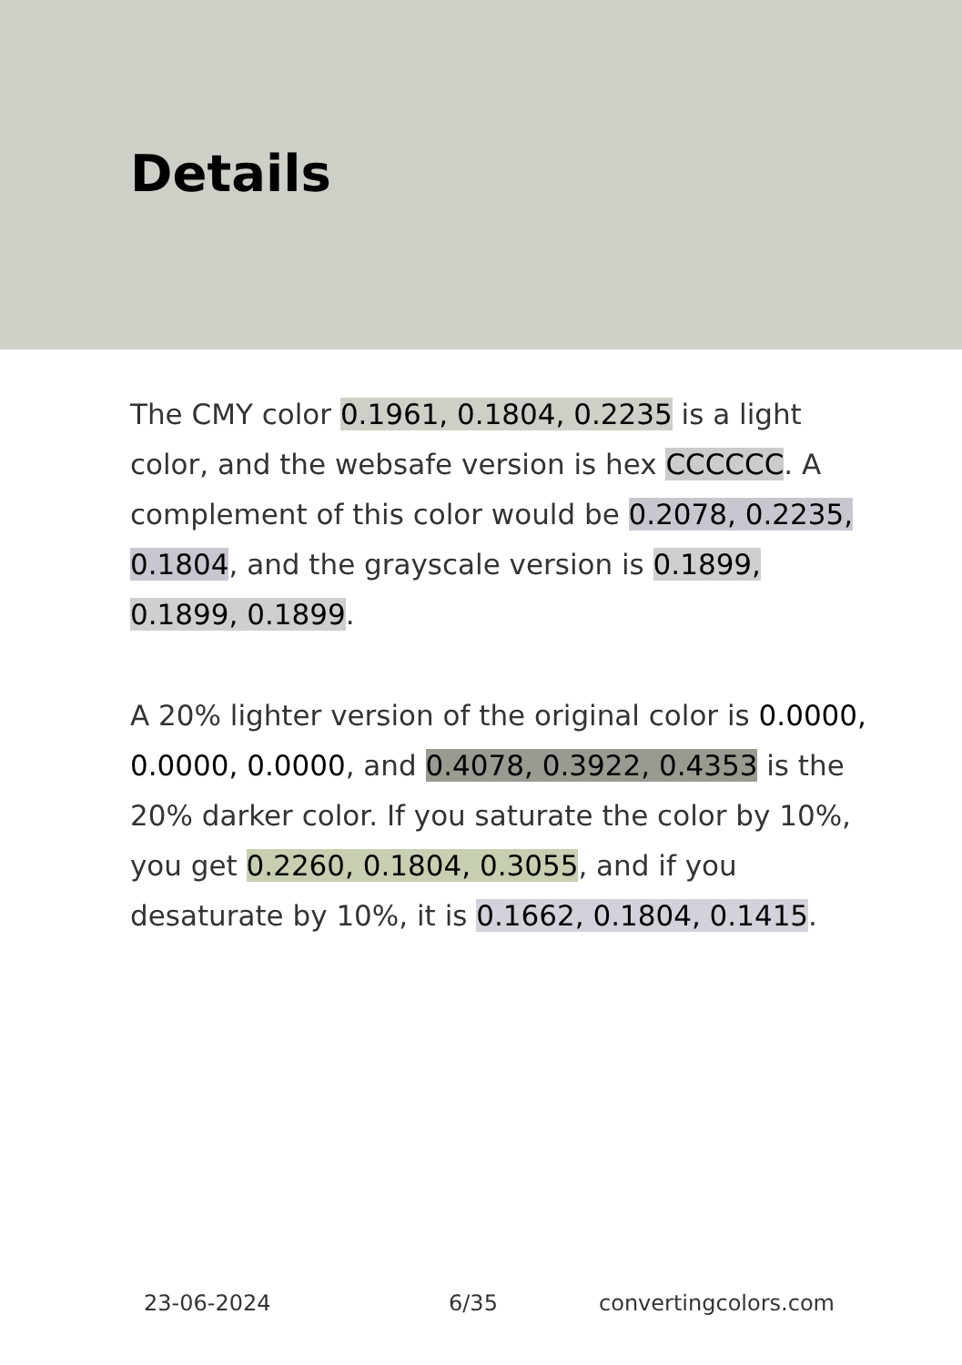Details
The CMY color 0.1961, 0.1804, 0.2235 is a light color, and the websafe version is hex CCCCCC. A complement of this color would be 0.2078, 0.2235, 0.1804, and the grayscale version is 0.1899, 0.1899, 0.1899.
A 20% lighter version of the original color is 0.0000, 0.0000, 0.0000, and 0.4078, 0.3922, 0.4353 is the 20% darker color. If you saturate the color by 10%, you get 0.2260, 0.1804, 0.3055, and if you desaturate by 10%, it is 0.1662, 0.1804, 0.1415.
23-06-2024 6/35 convertingcolors.com